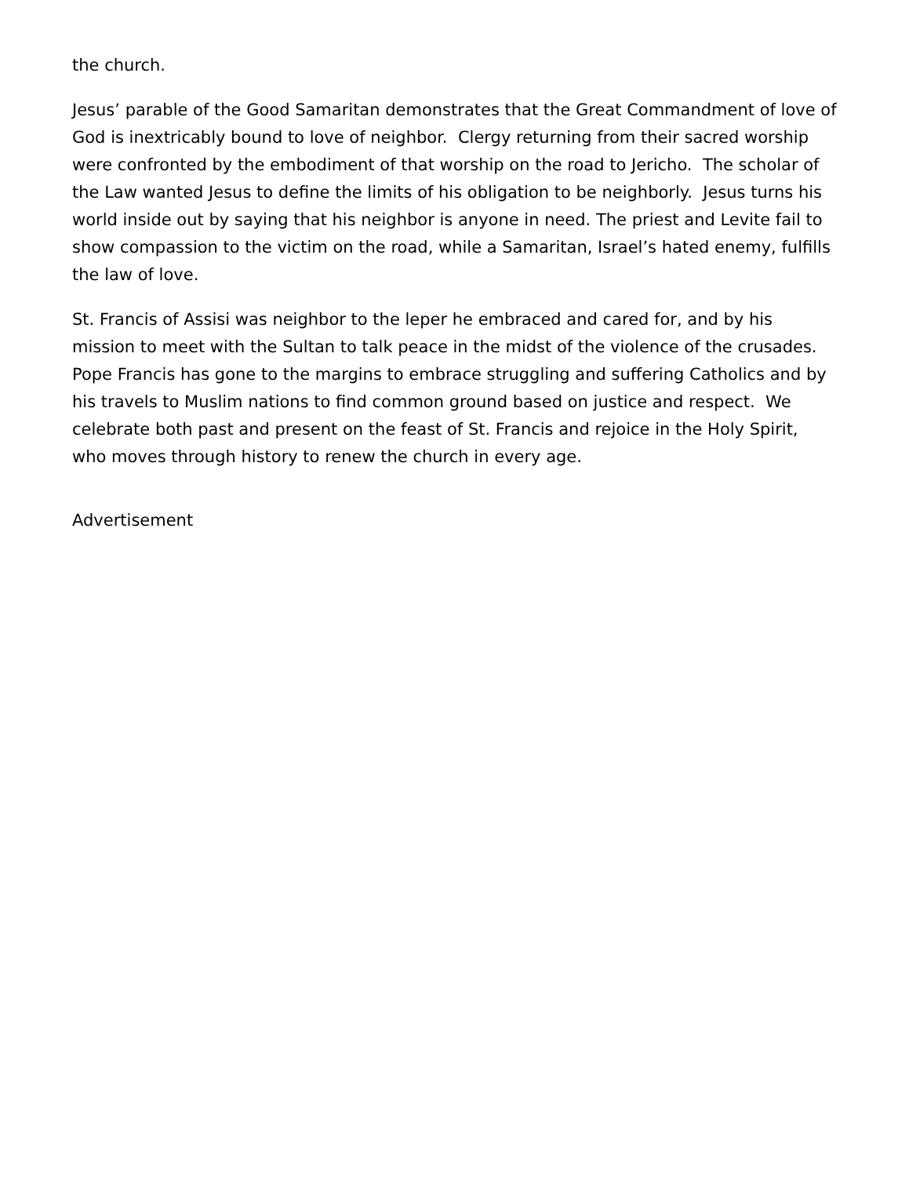the church.
Jesus’ parable of the Good Samaritan demonstrates that the Great Commandment of love of God is inextricably bound to love of neighbor. Clergy returning from their sacred worship were confronted by the embodiment of that worship on the road to Jericho. The scholar of the Law wanted Jesus to define the limits of his obligation to be neighborly. Jesus turns his world inside out by saying that his neighbor is anyone in need. The priest and Levite fail to show compassion to the victim on the road, while a Samaritan, Israel’s hated enemy, fulfills the law of love.
St. Francis of Assisi was neighbor to the leper he embraced and cared for, and by his mission to meet with the Sultan to talk peace in the midst of the violence of the crusades. Pope Francis has gone to the margins to embrace struggling and suffering Catholics and by his travels to Muslim nations to find common ground based on justice and respect. We celebrate both past and present on the feast of St. Francis and rejoice in the Holy Spirit, who moves through history to renew the church in every age.
Advertisement